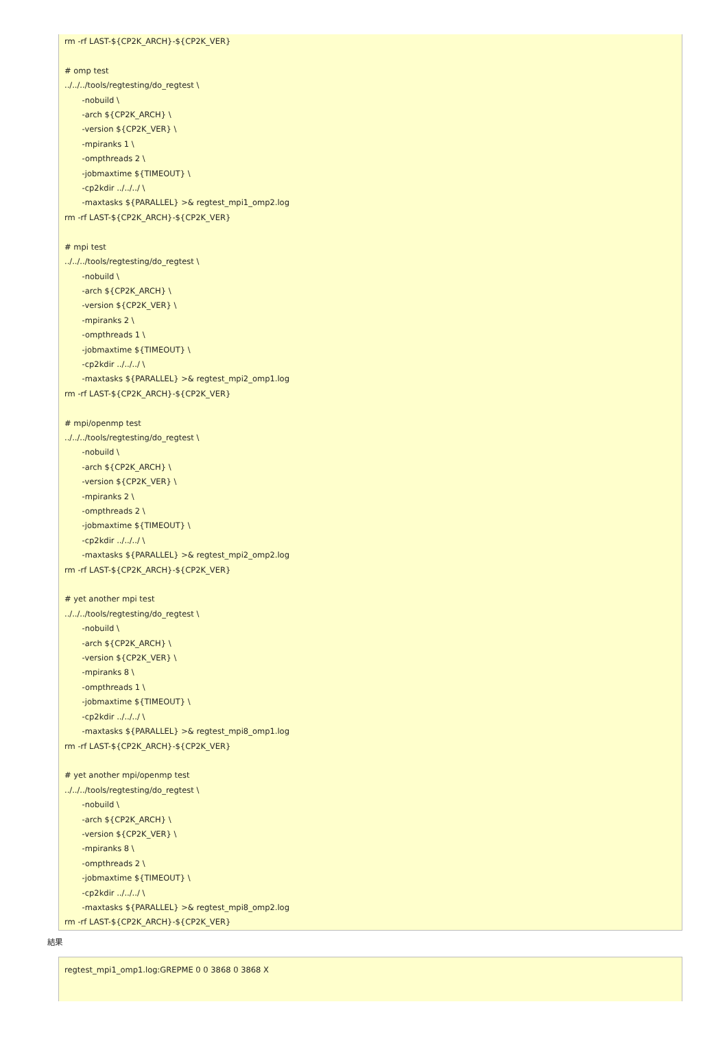rm -rf LAST-${CP2K_ARCH}-${CP2K_VER} # omp test ../../../tools/regtesting/do_regtest \ -nobuild \ -arch ${CP2K_ARCH} \ -version ${CP2K_VER} \ -mpiranks 1 \ -ompthreads 2 \ -jobmaxtime ${TIMEOUT} \ -cp2kdir ../../../ \ -maxtasks ${PARALLEL} >& regtest_mpi1_omp2.log rm -rf LAST-${CP2K_ARCH}-${CP2K_VER} # mpi test ../../../tools/regtesting/do_regtest \ -nobuild \ -arch ${CP2K_ARCH} \ -version ${CP2K_VER} \ -mpiranks 2 \ -ompthreads 1 \ -jobmaxtime ${TIMEOUT} \ -cp2kdir ../../../ \ -maxtasks ${PARALLEL} >& regtest_mpi2_omp1.log rm -rf LAST-${CP2K_ARCH}-${CP2K_VER} # mpi/openmp test ../../../tools/regtesting/do_regtest \ -nobuild \ -arch ${CP2K_ARCH} \ -version ${CP2K_VER} \ -mpiranks 2 \ -ompthreads 2 \ -jobmaxtime ${TIMEOUT} \ -cp2kdir ../../../ \ -maxtasks ${PARALLEL} >& regtest_mpi2_omp2.log rm -rf LAST-${CP2K_ARCH}-${CP2K_VER} # yet another mpi test ../../../tools/regtesting/do_regtest \ -nobuild \ -arch ${CP2K_ARCH} \ -version ${CP2K_VER} \ -mpiranks 8 \ -ompthreads 1 \ -jobmaxtime ${TIMEOUT} \ -cp2kdir ../../../ \ -maxtasks ${PARALLEL} >& regtest_mpi8_omp1.log rm -rf LAST-${CP2K_ARCH}-${CP2K_VER} # yet another mpi/openmp test ../../../tools/regtesting/do_regtest \ -nobuild \ -arch ${CP2K_ARCH} \ -version ${CP2K_VER} \ -mpiranks 8 \ -ompthreads 2 \ -jobmaxtime ${TIMEOUT} \ -cp2kdir ../../../ \ -maxtasks ${PARALLEL} >& regtest_mpi8_omp2.log rm -rf LAST-${CP2K_ARCH}-${CP2K_VER}
結果
regtest_mpi1_omp1.log:GREPME 0 0 3868 0 3868 X